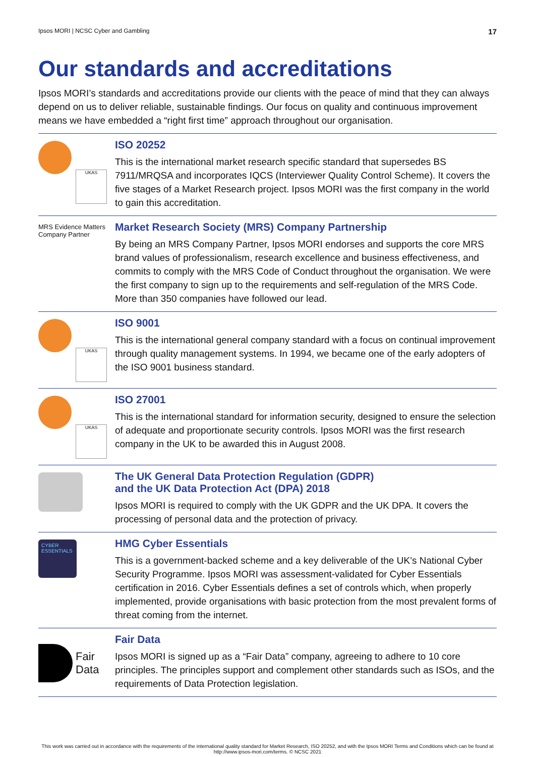Ipsos MORI | NCSC Cyber and Gambling 17
Our standards and accreditations
Ipsos MORI’s standards and accreditations provide our clients with the peace of mind that they can always depend on us to deliver reliable, sustainable findings. Our focus on quality and continuous improvement means we have embedded a “right first time” approach throughout our organisation.
UKAS
ISO 20252
This is the international market research specific standard that supersedes BS 7911/MRQSA and incorporates IQCS (Interviewer Quality Control Scheme). It covers the five stages of a Market Research project. Ipsos MORI was the first company in the world to gain this accreditation.
MRS Evidence Matters
Company Partner
Market Research Society (MRS) Company Partnership
By being an MRS Company Partner, Ipsos MORI endorses and supports the core MRS brand values of professionalism, research excellence and business effectiveness, and commits to comply with the MRS Code of Conduct throughout the organisation. We were the first company to sign up to the requirements and self-regulation of the MRS Code. More than 350 companies have followed our lead.
UKAS
ISO 9001
This is the international general company standard with a focus on continual improvement through quality management systems. In 1994, we became one of the early adopters of the ISO 9001 business standard.
UKAS
ISO 27001
This is the international standard for information security, designed to ensure the selection of adequate and proportionate security controls. Ipsos MORI was the first research company in the UK to be awarded this in August 2008.
The UK General Data Protection Regulation (GDPR)
and the UK Data Protection Act (DPA) 2018
Ipsos MORI is required to comply with the UK GDPR and the UK DPA. It covers the processing of personal data and the protection of privacy.
CYBER ESSENTIALS
HMG Cyber Essentials
This is a government-backed scheme and a key deliverable of the UK’s National Cyber Security Programme. Ipsos MORI was assessment-validated for Cyber Essentials certification in 2016. Cyber Essentials defines a set of controls which, when properly implemented, provide organisations with basic protection from the most prevalent forms of threat coming from the internet.
Fair
Data
Fair Data
Ipsos MORI is signed up as a “Fair Data” company, agreeing to adhere to 10 core principles. The principles support and complement other standards such as ISOs, and the requirements of Data Protection legislation.
This work was carried out in accordance with the requirements of the international quality standard for Market Research, ISO 20252, and with the Ipsos MORI Terms and Conditions which can be found at http://www.ipsos-mori.com/terms. © NCSC 2021